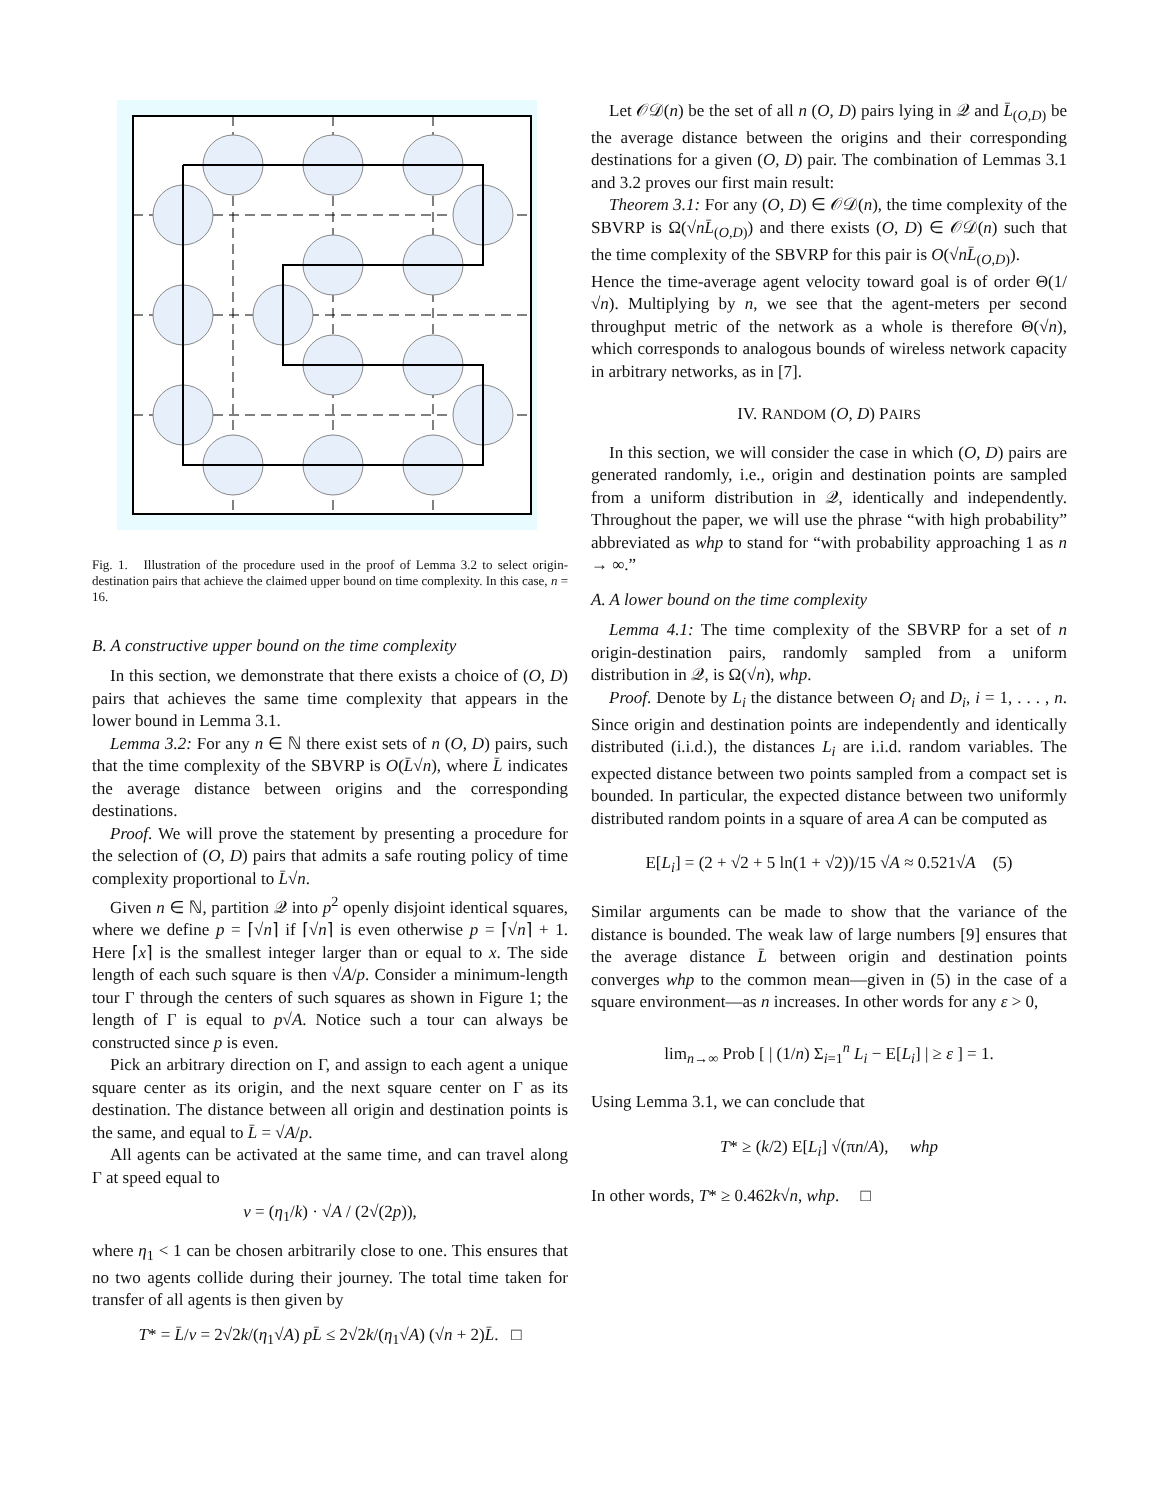Fig. 1. Illustration of the procedure used in the proof of Lemma 3.2 to select origin-destination pairs that achieve the claimed upper bound on time complexity. In this case, n = 16.
B. A constructive upper bound on the time complexity
In this section, we demonstrate that there exists a choice of (O, D) pairs that achieves the same time complexity that appears in the lower bound in Lemma 3.1.
Lemma 3.2: For any n ∈ ℕ there exist sets of n (O, D) pairs, such that the time complexity of the SBVRP is O(L̄√n), where L̄ indicates the average distance between origins and the corresponding destinations.
Proof. We will prove the statement by presenting a procedure for the selection of (O, D) pairs that admits a safe routing policy of time complexity proportional to L̄√n.
Given n ∈ ℕ, partition 𝒬 into p<sup>2</sup> openly disjoint identical squares, where we define p = ⌈√n⌉ if ⌈√n⌉ is even otherwise p = ⌈√n⌉ + 1. Here ⌈x⌉ is the smallest integer larger than or equal to x. The side length of each such square is then √A/p. Consider a minimum-length tour Γ through the centers of such squares as shown in Figure 1; the length of Γ is equal to p√A. Notice such a tour can always be constructed since p is even.
Pick an arbitrary direction on Γ, and assign to each agent a unique square center as its origin, and the next square center on Γ as its destination. The distance between all origin and destination points is the same, and equal to L̄ = √A/p.
All agents can be activated at the same time, and can travel along Γ at speed equal to
v = (η<sub>1</sub>/k) · √A / (2√(2p)),
where η<sub>1</sub> < 1 can be chosen arbitrarily close to one. This ensures that no two agents collide during their journey. The total time taken for transfer of all agents is then given by
T* = L̄/v = 2√2k/(η<sub>1</sub>√A) pL̄ ≤ 2√2k/(η<sub>1</sub>√A) (√n + 2)L̄. □
Let 𝒪𝒟(n) be the set of all n (O, D) pairs lying in 𝒬 and L̄<sub>(O,D)</sub> be the average distance between the origins and their corresponding destinations for a given (O, D) pair. The combination of Lemmas 3.1 and 3.2 proves our first main result:
Theorem 3.1: For any (O, D) ∈ 𝒪𝒟(n), the time complexity of the SBVRP is Ω(√nL̄<sub>(O,D)</sub>) and there exists (O, D) ∈ 𝒪𝒟(n) such that the time complexity of the SBVRP for this pair is O(√nL̄<sub>(O,D)</sub>).
Hence the time-average agent velocity toward goal is of order Θ(1/√n). Multiplying by n, we see that the agent-meters per second throughput metric of the network as a whole is therefore Θ(√n), which corresponds to analogous bounds of wireless network capacity in arbitrary networks, as in [7].
IV. RANDOM (O, D) PAIRS
In this section, we will consider the case in which (O, D) pairs are generated randomly, i.e., origin and destination points are sampled from a uniform distribution in 𝒬, identically and independently. Throughout the paper, we will use the phrase “with high probability” abbreviated as whp to stand for “with probability approaching 1 as n → ∞.”
A. A lower bound on the time complexity
Lemma 4.1: The time complexity of the SBVRP for a set of n origin-destination pairs, randomly sampled from a uniform distribution in 𝒬, is Ω(√n), whp.
Proof. Denote by L<sub>i</sub> the distance between O<sub>i</sub> and D<sub>i</sub>, i = 1, . . . , n. Since origin and destination points are independently and identically distributed (i.i.d.), the distances L<sub>i</sub> are i.i.d. random variables. The expected distance between two points sampled from a compact set is bounded. In particular, the expected distance between two uniformly distributed random points in a square of area A can be computed as
E[L<sub>i</sub>] = (2 + √2 + 5 ln(1 + √2))/15 √A ≈ 0.521√A (5)
Similar arguments can be made to show that the variance of the distance is bounded. The weak law of large numbers [9] ensures that the average distance L̄ between origin and destination points converges whp to the common mean—given in (5) in the case of a square environment—as n increases. In other words for any ε > 0,
lim<sub>n→∞</sub> Prob [ | (1/n) Σ<sub>i=1</sub><sup>n</sup> L<sub>i</sub> − E[L<sub>i</sub>] | ≥ ε ] = 1.
Using Lemma 3.1, we can conclude that
T* ≥ (k/2) E[L<sub>i</sub>] √(πn/A), whp
In other words, T* ≥ 0.462k√n, whp. □